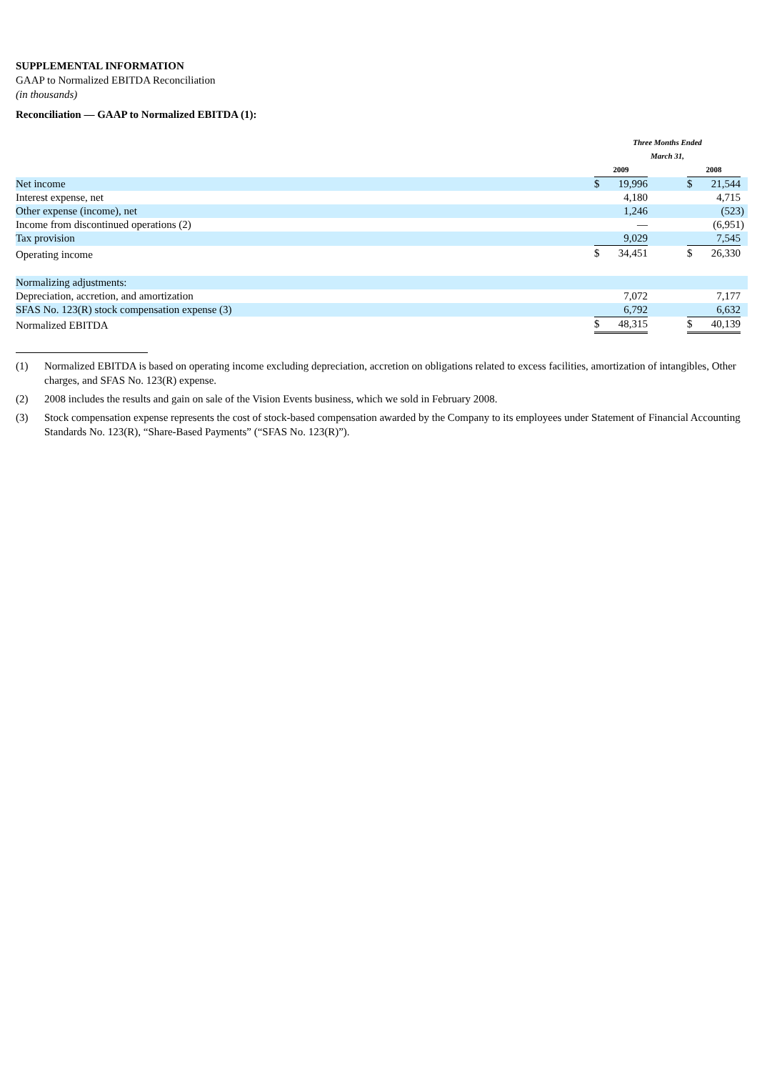SUPPLEMENTAL INFORMATION
GAAP to Normalized EBITDA Reconciliation
(in thousands)
Reconciliation — GAAP to Normalized EBITDA (1):
| | Three Months Ended March 31, | | | | | |
| --- | --- | --- | --- | --- | --- | --- |
| | 2009 | | | 2008 | | |
| Net income | $ | 19,996 | | $ | 21,544 | |
| Interest expense, net | | 4,180 | | | 4,715 | |
| Other expense (income), net | | 1,246 | | | (523 | ) |
| Income from discontinued operations (2) | | — | | | (6,951 | ) |
| Tax provision | | 9,029 | | | 7,545 | |
| Operating income | $ | 34,451 | | $ | 26,330 | |
| Normalizing adjustments: | | | | | | |
| Depreciation, accretion, and amortization | | 7,072 | | | 7,177 | |
| SFAS No. 123(R) stock compensation expense (3) | | 6,792 | | | 6,632 | |
| Normalized EBITDA | $ | 48,315 | | $ | 40,139 | |
(1) Normalized EBITDA is based on operating income excluding depreciation, accretion on obligations related to excess facilities, amortization of intangibles, Other charges, and SFAS No. 123(R) expense.
(2) 2008 includes the results and gain on sale of the Vision Events business, which we sold in February 2008.
(3) Stock compensation expense represents the cost of stock-based compensation awarded by the Company to its employees under Statement of Financial Accounting Standards No. 123(R), “Share-Based Payments” (“SFAS No. 123(R)”).